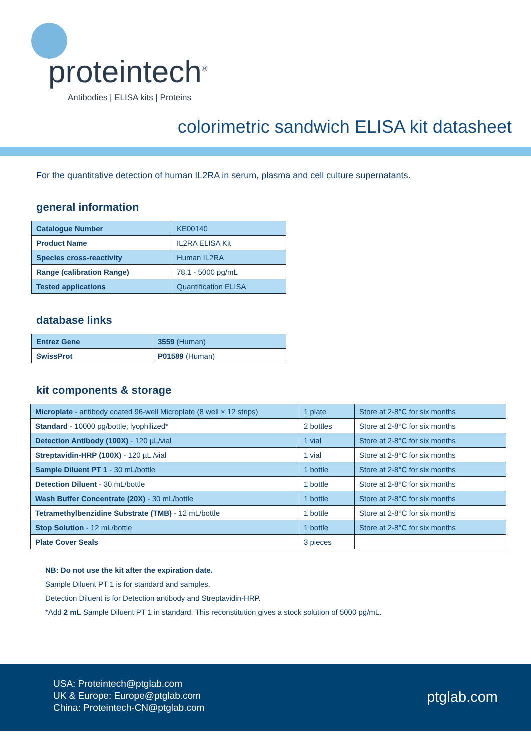proteintech<sup>®</sup>
Antibodies | ELISA kits | Proteins
colorimetric sandwich ELISA kit datasheet
For the quantitative detection of human IL2RA in serum, plasma and cell culture supernatants.
general information
| Catalogue Number | KE00140 |
| Product Name | IL2RA ELISA Kit |
| Species cross-reactivity | Human IL2RA |
| Range (calibration Range) | 78.1 - 5000 pg/mL |
| Tested applications | Quantification ELISA |
database links
| Entrez Gene | 3559 (Human) |
| SwissProt | P01589 (Human) |
kit components & storage
| Microplate - antibody coated 96-well Microplate (8 well × 12 strips) | 1 plate | Store at 2-8°C for six months |
| Standard - 10000 pg/bottle; lyophilized* | 2 bottles | Store at 2-8°C for six months |
| Detection Antibody (100X) - 120 µL/vial | 1 vial | Store at 2-8°C for six months |
| Streptavidin-HRP (100X) - 120 µL /vial | 1 vial | Store at 2-8°C for six months |
| Sample Diluent PT 1 - 30 mL/bottle | 1 bottle | Store at 2-8°C for six months |
| Detection Diluent - 30 mL/bottle | 1 bottle | Store at 2-8°C for six months |
| Wash Buffer Concentrate (20X) - 30 mL/bottle | 1 bottle | Store at 2-8°C for six months |
| Tetramethylbenzidine Substrate (TMB) - 12 mL/bottle | 1 bottle | Store at 2-8°C for six months |
| Stop Solution - 12 mL/bottle | 1 bottle | Store at 2-8°C for six months |
| Plate Cover Seals | 3 pieces | |
NB: Do not use the kit after the expiration date.
Sample Diluent PT 1 is for standard and samples.
Detection Diluent is for Detection antibody and Streptavidin-HRP.
*Add 2 mL Sample Diluent PT 1 in standard. This reconstitution gives a stock solution of 5000 pg/mL.
USA: Proteintech@ptglab.com
UK & Europe: Europe@ptglab.com
China: Proteintech-CN@ptglab.com
ptglab.com